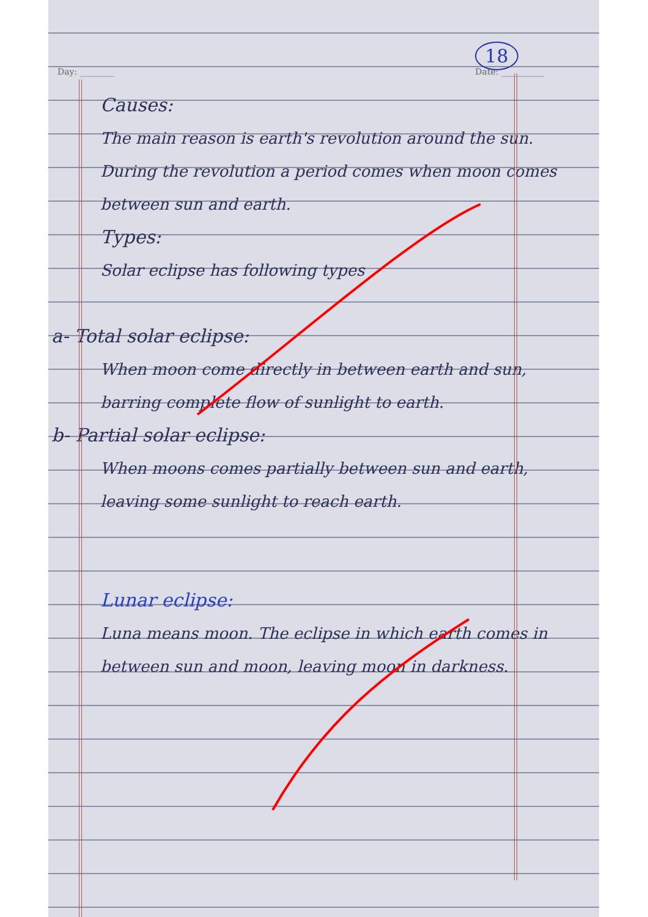Day: ________ 18
Date: __________
Causes:
The main reason is earth's revolution around the sun. During the revolution a period comes when moon comes between sun and earth.
Types:
Solar eclipse has following types
a- Total solar eclipse:
When moon come directly in between earth and sun, barring complete flow of sunlight to earth.
b- Partial solar eclipse:
When moons comes partially between sun and earth, leaving some sunlight to reach earth.
Lunar eclipse:
Luna means moon. The eclipse in which earth comes in between sun and moon, leaving moon in darkness.